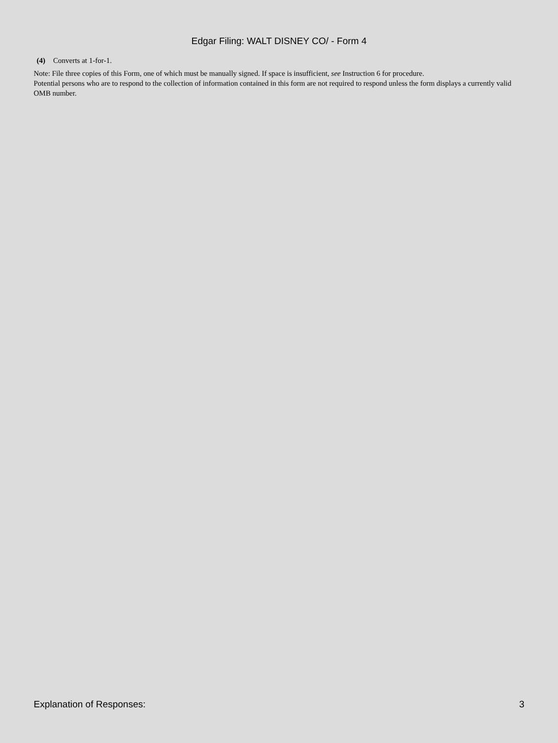Edgar Filing: WALT DISNEY CO/ - Form 4
(4) Converts at 1-for-1.
Note: File three copies of this Form, one of which must be manually signed. If space is insufficient, see Instruction 6 for procedure.
Potential persons who are to respond to the collection of information contained in this form are not required to respond unless the form displays a currently valid OMB number.
Explanation of Responses: 3